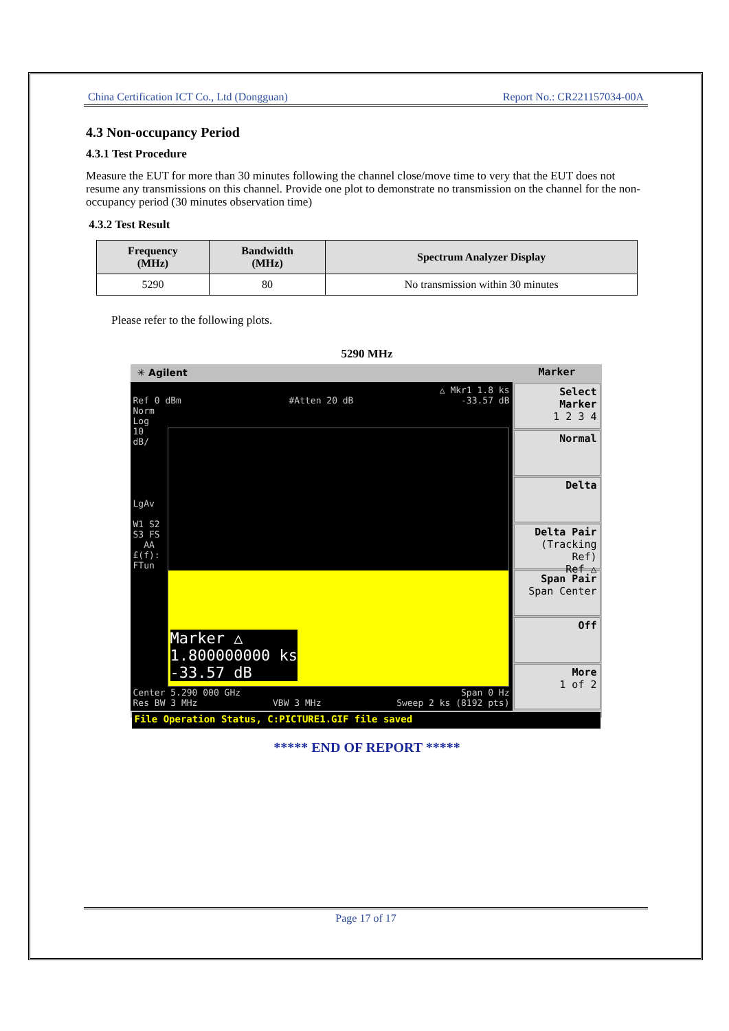China Certification ICT Co., Ltd (Dongguan) Report No.: CR221157034-00A
4.3 Non-occupancy Period
4.3.1 Test Procedure
Measure the EUT for more than 30 minutes following the channel close/move time to very that the EUT does not resume any transmissions on this channel. Provide one plot to demonstrate no transmission on the channel for the non-occupancy period (30 minutes observation time)
4.3.2 Test Result
| Frequency (MHz) | Bandwidth (MHz) | Spectrum Analyzer Display |
| --- | --- | --- |
| 5290 | 80 | No transmission within 30 minutes |
Please refer to the following plots.
5290 MHz
✳ Agilent
Marker
△ Mkr1 1.8 ks
Ref 0 dBm #Atten 20 dB -33.57 dB
Norm
Log
10
dB/
LgAv
W1 S2
S3 FS
AA
£(f):
FTun
Marker △
1.800000000 ks
-33.57 dB
Center 5.290 000 GHz Span 0 Hz
Res BW 3 MHz VBW 3 MHz Sweep 2 ks (8192 pts)
Select Marker
1 2 3 4
Normal
Delta
Delta Pair
(Tracking Ref)
Ref △
Span Pair
Span Center
Off
More
1 of 2
File Operation Status, C:PICTURE1.GIF file saved
***** END OF REPORT *****
Page 17 of 17